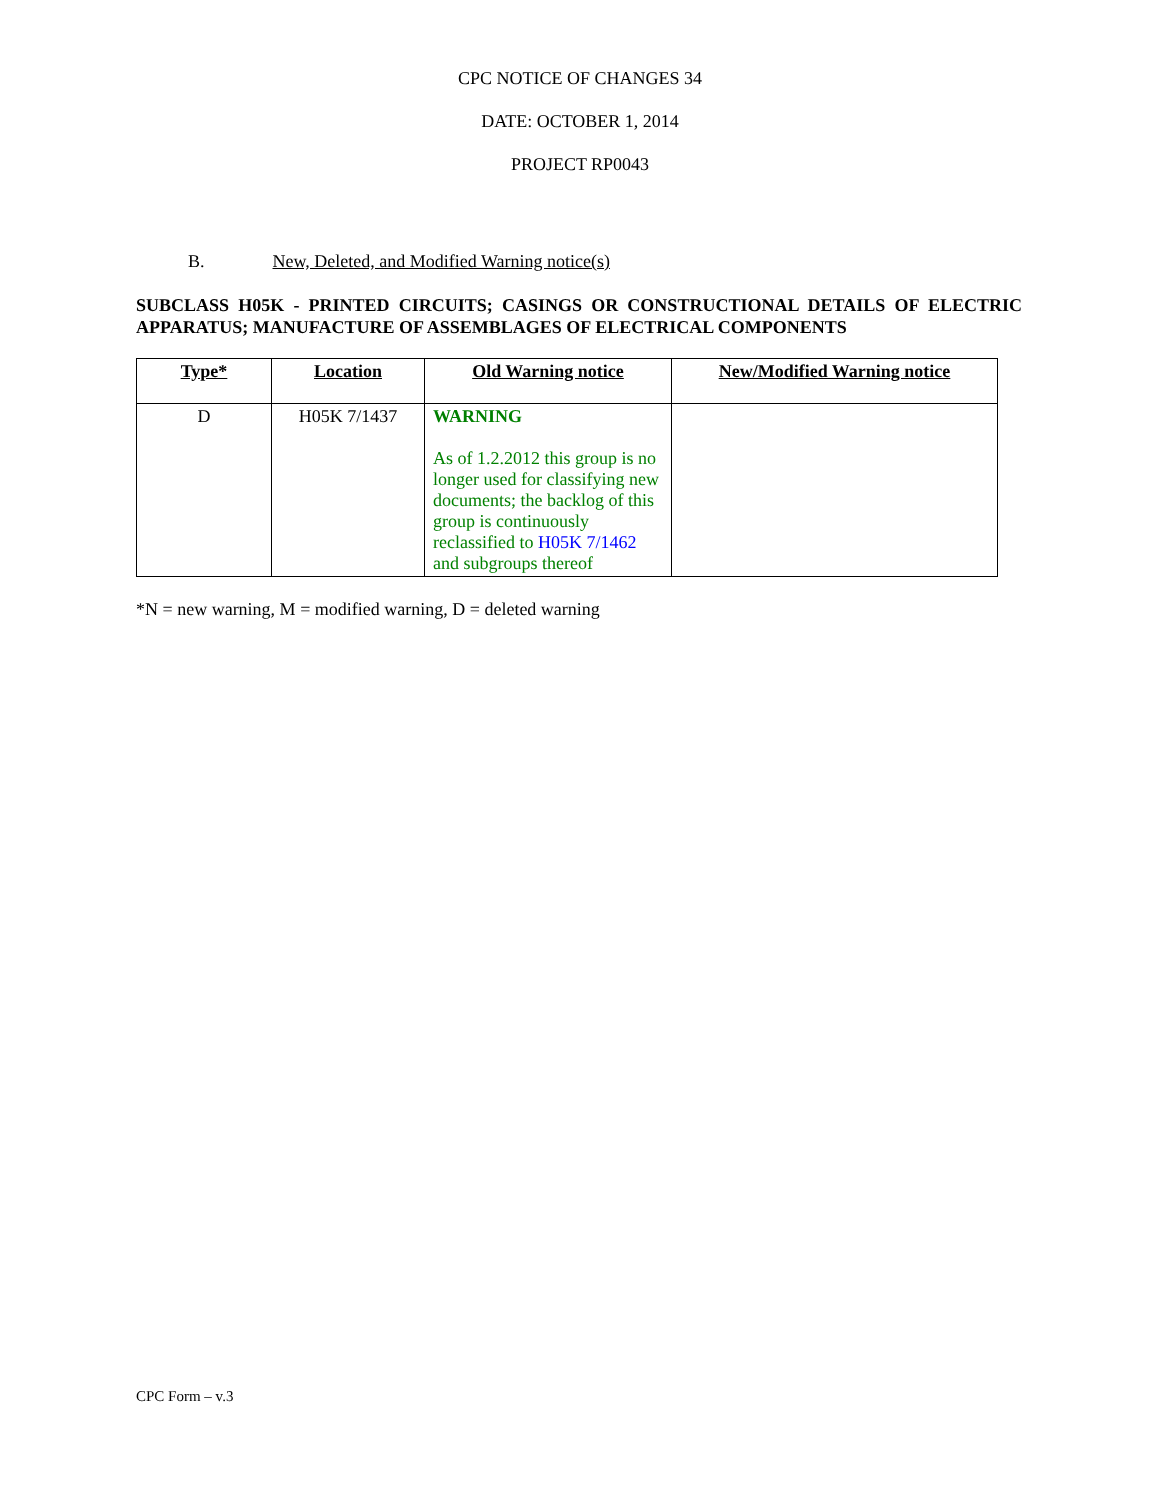CPC NOTICE OF CHANGES 34
DATE: OCTOBER 1, 2014
PROJECT RP0043
B. New, Deleted, and Modified Warning notice(s)
SUBCLASS H05K - PRINTED CIRCUITS; CASINGS OR CONSTRUCTIONAL DETAILS OF ELECTRIC APPARATUS; MANUFACTURE OF ASSEMBLAGES OF ELECTRICAL COMPONENTS
| Type* | Location | Old Warning notice | New/Modified Warning notice |
| --- | --- | --- | --- |
| D | H05K 7/1437 | WARNING As of 1.2.2012 this group is no longer used for classifying new documents; the backlog of this group is continuously reclassified to H05K 7/1462 and subgroups thereof | |
*N = new warning, M = modified warning, D = deleted warning
CPC Form – v.3